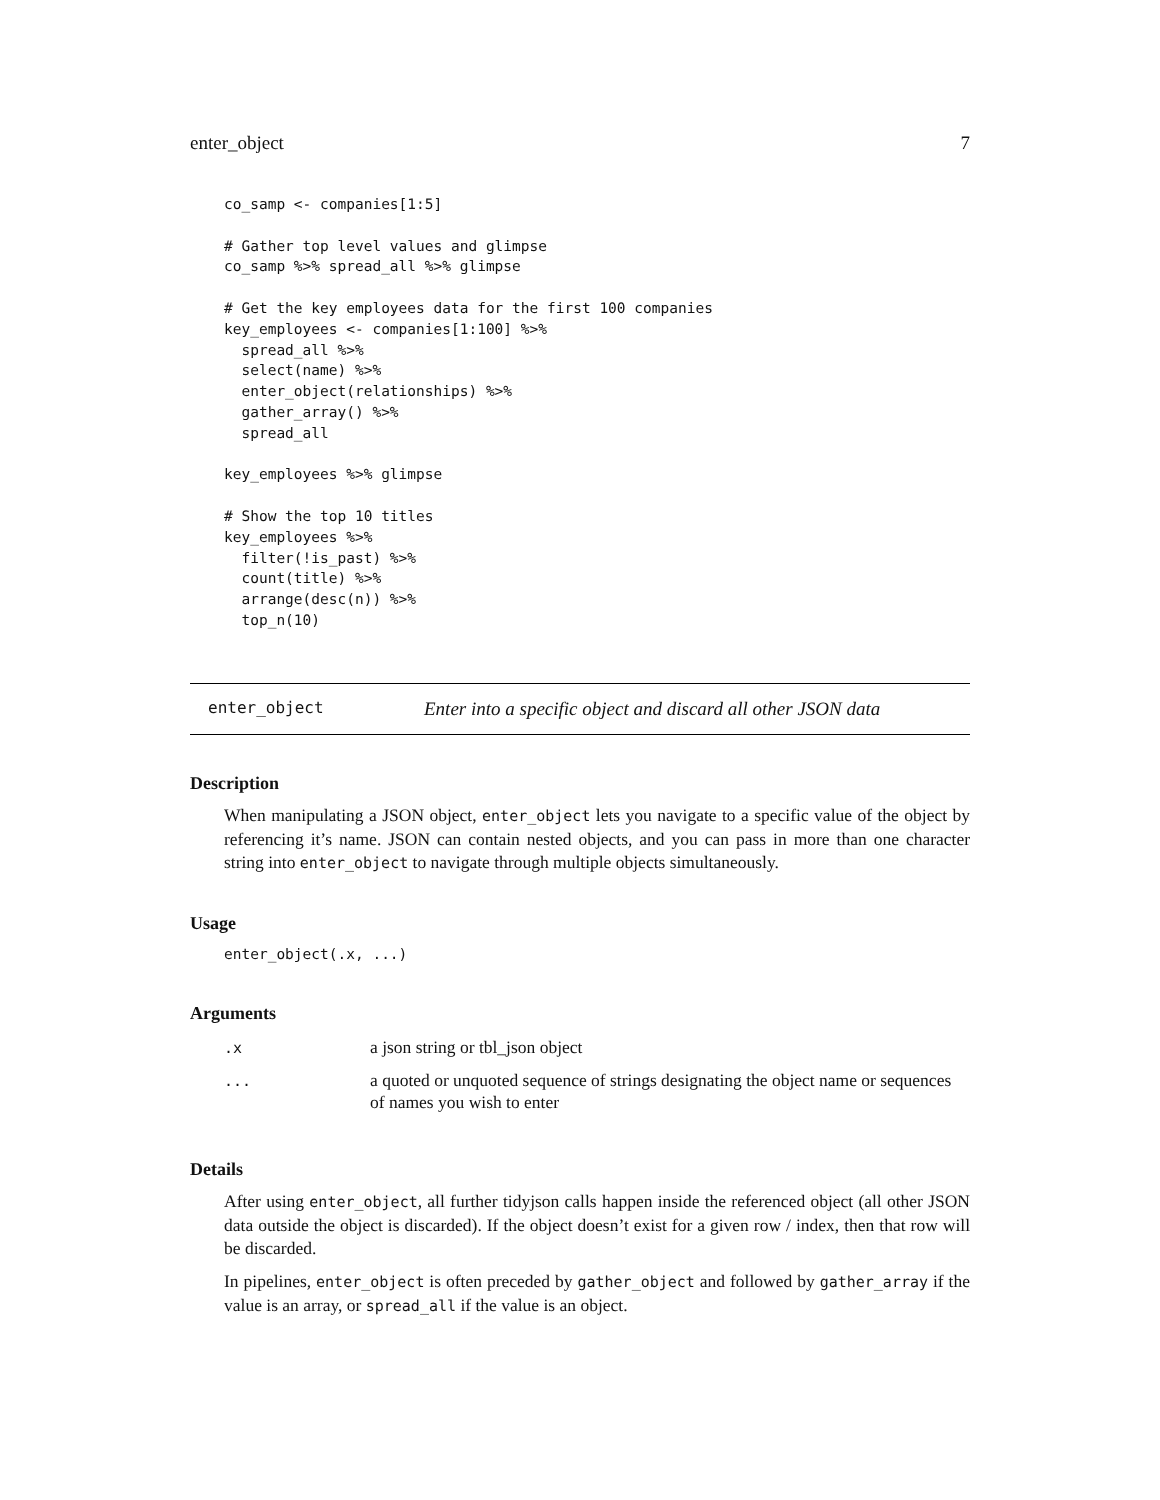enter_object 7
co_samp <- companies[1:5]

# Gather top level values and glimpse
co_samp %>% spread_all %>% glimpse

# Get the key employees data for the first 100 companies
key_employees <- companies[1:100] %>%
  spread_all %>%
  select(name) %>%
  enter_object(relationships) %>%
  gather_array() %>%
  spread_all

key_employees %>% glimpse

# Show the top 10 titles
key_employees %>%
  filter(!is_past) %>%
  count(title) %>%
  arrange(desc(n)) %>%
  top_n(10)
enter_object Enter into a specific object and discard all other JSON data
Description
When manipulating a JSON object, enter_object lets you navigate to a specific value of the object by referencing it’s name. JSON can contain nested objects, and you can pass in more than one character string into enter_object to navigate through multiple objects simultaneously.
Usage
enter_object(.x, ...)
Arguments
| .x | a json string or tbl_json object |
| ... | a quoted or unquoted sequence of strings designating the object name or sequences of names you wish to enter |
Details
After using enter_object, all further tidyjson calls happen inside the referenced object (all other JSON data outside the object is discarded). If the object doesn’t exist for a given row / index, then that row will be discarded.
In pipelines, enter_object is often preceded by gather_object and followed by gather_array if the value is an array, or spread_all if the value is an object.